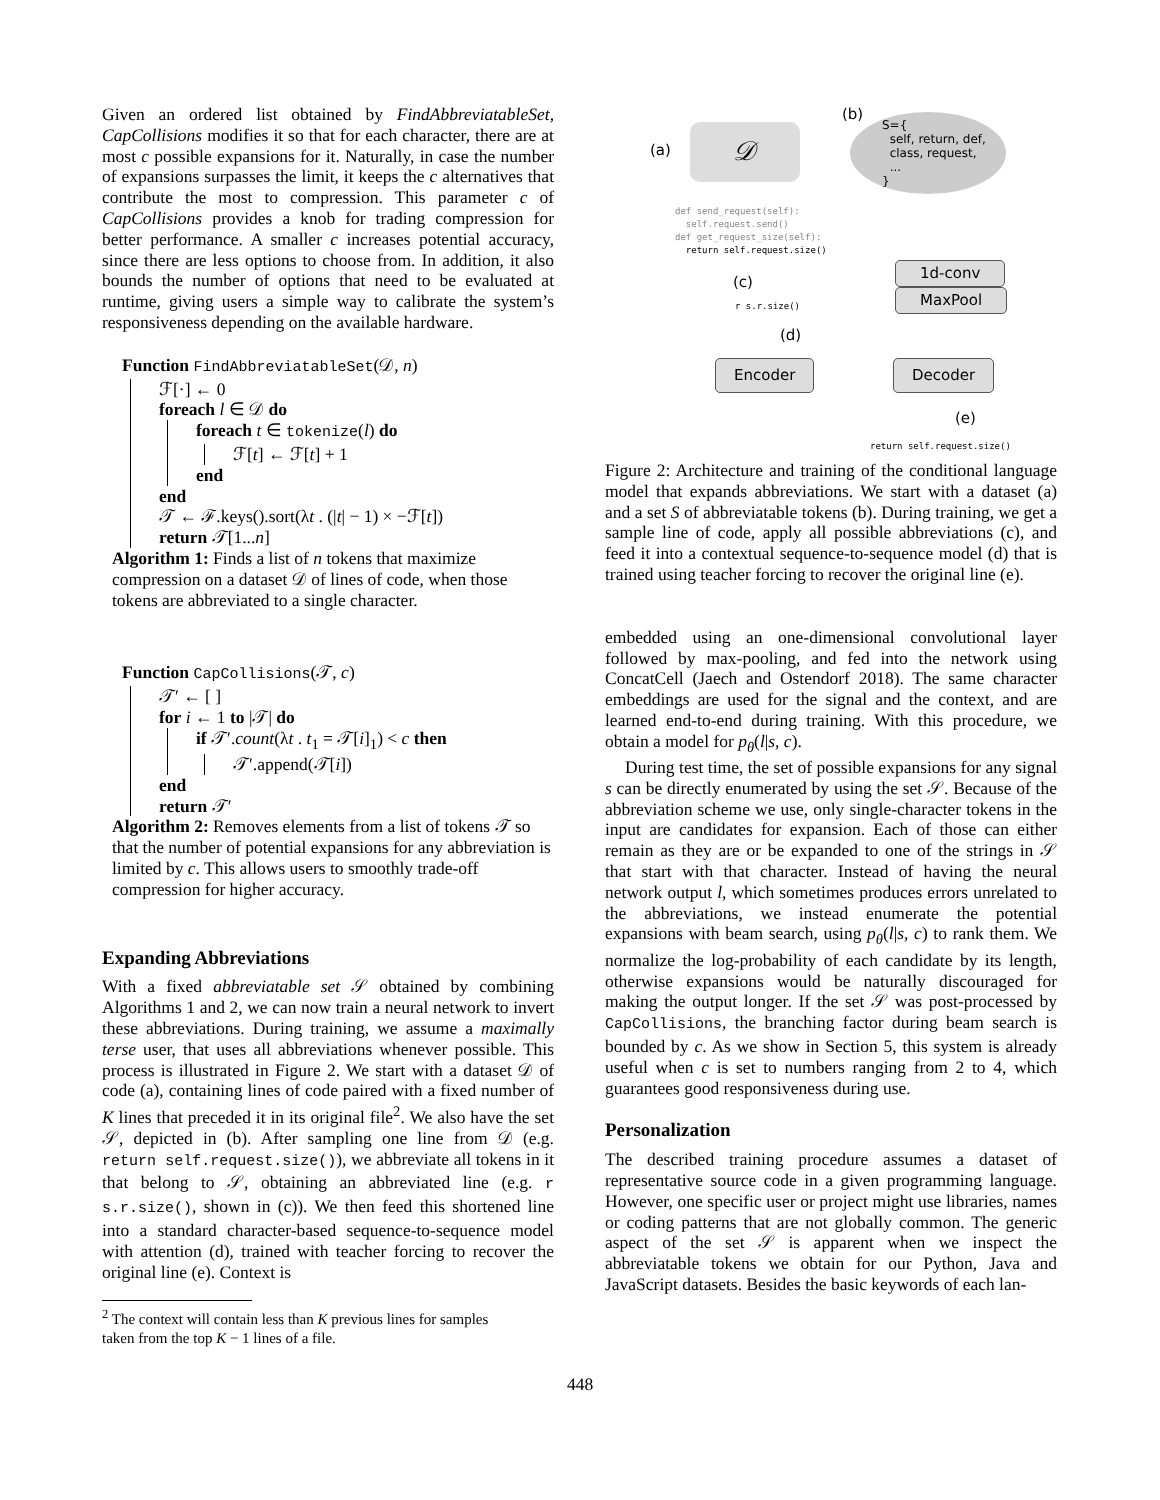Given an ordered list obtained by FindAbbreviatableSet, CapCollisions modifies it so that for each character, there are at most c possible expansions for it. Naturally, in case the number of expansions surpasses the limit, it keeps the c alternatives that contribute the most to compression. This parameter c of CapCollisions provides a knob for trading compression for better performance. A smaller c increases potential accuracy, since there are less options to choose from. In addition, it also bounds the number of options that need to be evaluated at runtime, giving users a simple way to calibrate the system’s responsiveness depending on the available hardware.
Function FindAbbreviatableSet(𝒟, n)
ℱ[·] ← 0
foreach l ∈ 𝒟 do
foreach t ∈ tokenize(l) do
ℱ[t] ← ℱ[t] + 1
end
end
𝒯 ← ℱ.keys().sort(λt . (|t| − 1) × −ℱ[t])
return 𝒯[1...n]
Algorithm 1: Finds a list of n tokens that maximize compression on a dataset 𝒟 of lines of code, when those tokens are abbreviated to a single character.
Function CapCollisions(𝒯, c)
𝒯′ ← [ ]
for i ← 1 to |𝒯| do
if 𝒯′.count(λt . t<sub>1</sub> = 𝒯[i]<sub>1</sub>) < c then
𝒯′.append(𝒯[i])
end
return 𝒯′
Algorithm 2: Removes elements from a list of tokens 𝒯 so that the number of potential expansions for any abbreviation is limited by c. This allows users to smoothly trade-off compression for higher accuracy.
Expanding Abbreviations
With a fixed abbreviatable set 𝒮 obtained by combining Algorithms 1 and 2, we can now train a neural network to invert these abbreviations. During training, we assume a maximally terse user, that uses all abbreviations whenever possible. This process is illustrated in Figure 2. We start with a dataset 𝒟 of code (a), containing lines of code paired with a fixed number of K lines that preceded it in its original file<sup>2</sup>. We also have the set 𝒮, depicted in (b). After sampling one line from 𝒟 (e.g. return self.request.size()), we abbreviate all tokens in it that belong to 𝒮, obtaining an abbreviated line (e.g. r s.r.size(), shown in (c)). We then feed this shortened line into a standard character-based sequence-to-sequence model with attention (d), trained with teacher forcing to recover the original line (e). Context is
<sup>2</sup> The context will contain less than K previous lines for samples
taken from the top K − 1 lines of a file.
(a) 𝒟
(b)
S={
self, return, def,
class, request,
...
}
def send_request(self):
self.request.send()
def get_request_size(self):
return self.request.size()
(c)
r s.r.size()
(d)
1d-conv
MaxPool
Encoder Decoder
(e)
return self.request.size()
Figure 2: Architecture and training of the conditional language model that expands abbreviations. We start with a dataset (a) and a set S of abbreviatable tokens (b). During training, we get a sample line of code, apply all possible abbreviations (c), and feed it into a contextual sequence-to-sequence model (d) that is trained using teacher forcing to recover the original line (e).
embedded using an one-dimensional convolutional layer followed by max-pooling, and fed into the network using ConcatCell (Jaech and Ostendorf 2018). The same character embeddings are used for the signal and the context, and are learned end-to-end during training. With this procedure, we obtain a model for p<sub>θ</sub>(l|s, c).
During test time, the set of possible expansions for any signal s can be directly enumerated by using the set 𝒮. Because of the abbreviation scheme we use, only single-character tokens in the input are candidates for expansion. Each of those can either remain as they are or be expanded to one of the strings in 𝒮 that start with that character. Instead of having the neural network output l, which sometimes produces errors unrelated to the abbreviations, we instead enumerate the potential expansions with beam search, using p<sub>θ</sub>(l|s, c) to rank them. We normalize the log-probability of each candidate by its length, otherwise expansions would be naturally discouraged for making the output longer. If the set 𝒮 was post-processed by CapCollisions, the branching factor during beam search is bounded by c. As we show in Section 5, this system is already useful when c is set to numbers ranging from 2 to 4, which guarantees good responsiveness during use.
Personalization
The described training procedure assumes a dataset of representative source code in a given programming language. However, one specific user or project might use libraries, names or coding patterns that are not globally common. The generic aspect of the set 𝒮 is apparent when we inspect the abbreviatable tokens we obtain for our Python, Java and JavaScript datasets. Besides the basic keywords of each lan-
448